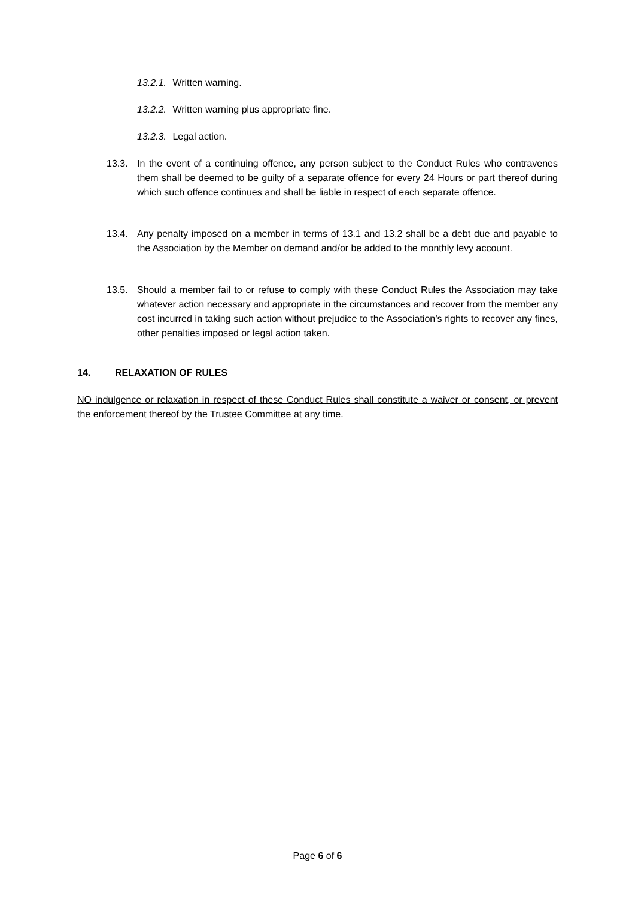13.2.1. Written warning.
13.2.2. Written warning plus appropriate fine.
13.2.3. Legal action.
13.3. In the event of a continuing offence, any person subject to the Conduct Rules who contravenes them shall be deemed to be guilty of a separate offence for every 24 Hours or part thereof during which such offence continues and shall be liable in respect of each separate offence.
13.4. Any penalty imposed on a member in terms of 13.1 and 13.2 shall be a debt due and payable to the Association by the Member on demand and/or be added to the monthly levy account.
13.5. Should a member fail to or refuse to comply with these Conduct Rules the Association may take whatever action necessary and appropriate in the circumstances and recover from the member any cost incurred in taking such action without prejudice to the Association’s rights to recover any fines, other penalties imposed or legal action taken.
14. RELAXATION OF RULES
NO indulgence or relaxation in respect of these Conduct Rules shall constitute a waiver or consent, or prevent the enforcement thereof by the Trustee Committee at any time.
Page 6 of 6